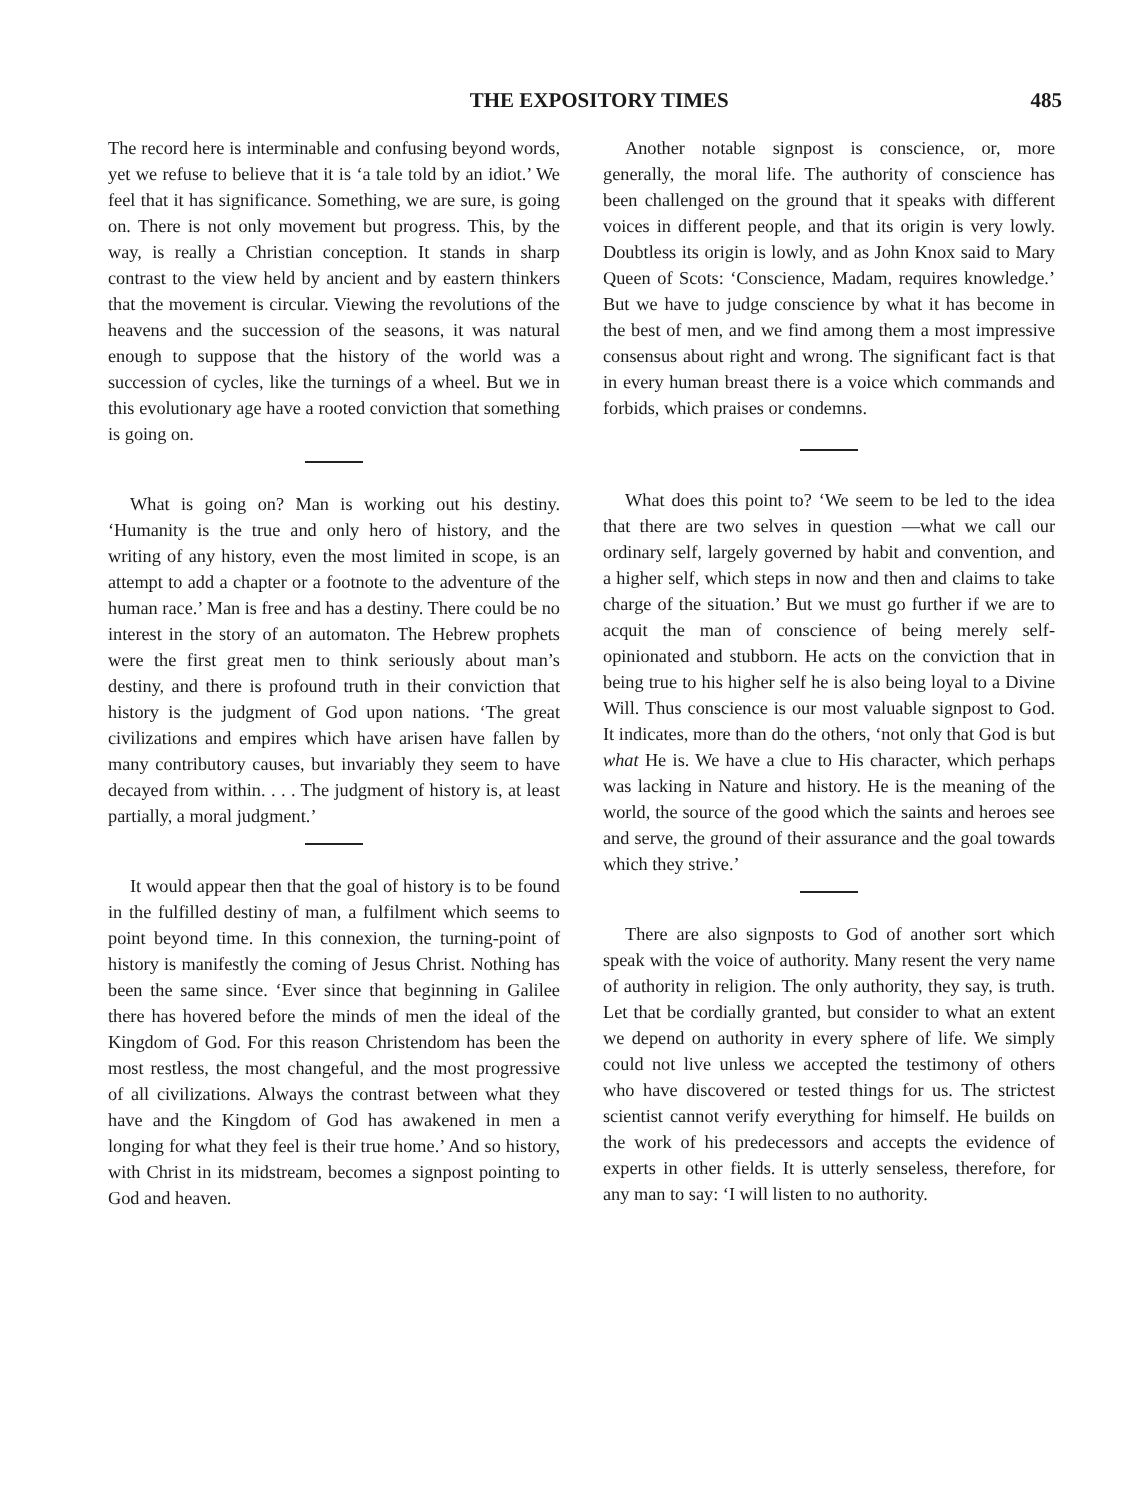THE EXPOSITORY TIMES 485
The record here is interminable and confusing beyond words, yet we refuse to believe that it is ‘a tale told by an idiot.’ We feel that it has significance. Something, we are sure, is going on. There is not only movement but progress. This, by the way, is really a Christian conception. It stands in sharp contrast to the view held by ancient and by eastern thinkers that the movement is circular. Viewing the revolutions of the heavens and the succession of the seasons, it was natural enough to suppose that the history of the world was a succession of cycles, like the turnings of a wheel. But we in this evolutionary age have a rooted conviction that something is going on.
What is going on? Man is working out his destiny. ‘Humanity is the true and only hero of history, and the writing of any history, even the most limited in scope, is an attempt to add a chapter or a footnote to the adventure of the human race.’ Man is free and has a destiny. There could be no interest in the story of an automaton. The Hebrew prophets were the first great men to think seriously about man’s destiny, and there is profound truth in their conviction that history is the judgment of God upon nations. ‘The great civilizations and empires which have arisen have fallen by many contributory causes, but invariably they seem to have decayed from within. . . . The judgment of history is, at least partially, a moral judgment.’
It would appear then that the goal of history is to be found in the fulfilled destiny of man, a fulfilment which seems to point beyond time. In this connexion, the turning-point of history is manifestly the coming of Jesus Christ. Nothing has been the same since. ‘Ever since that beginning in Galilee there has hovered before the minds of men the ideal of the Kingdom of God. For this reason Christendom has been the most restless, the most changeful, and the most progressive of all civilizations. Always the contrast between what they have and the Kingdom of God has awakened in men a longing for what they feel is their true home.’ And so history, with Christ in its midstream, becomes a signpost pointing to God and heaven.
Another notable signpost is conscience, or, more generally, the moral life. The authority of conscience has been challenged on the ground that it speaks with different voices in different people, and that its origin is very lowly. Doubtless its origin is lowly, and as John Knox said to Mary Queen of Scots: ‘Conscience, Madam, requires knowledge.’ But we have to judge conscience by what it has become in the best of men, and we find among them a most impressive consensus about right and wrong. The significant fact is that in every human breast there is a voice which commands and forbids, which praises or condemns.
What does this point to? ‘We seem to be led to the idea that there are two selves in question —what we call our ordinary self, largely governed by habit and convention, and a higher self, which steps in now and then and claims to take charge of the situation.’ But we must go further if we are to acquit the man of conscience of being merely self-opinionated and stubborn. He acts on the conviction that in being true to his higher self he is also being loyal to a Divine Will. Thus conscience is our most valuable signpost to God. It indicates, more than do the others, ‘not only that God is but what He is. We have a clue to His character, which perhaps was lacking in Nature and history. He is the meaning of the world, the source of the good which the saints and heroes see and serve, the ground of their assurance and the goal towards which they strive.’
There are also signposts to God of another sort which speak with the voice of authority. Many resent the very name of authority in religion. The only authority, they say, is truth. Let that be cordially granted, but consider to what an extent we depend on authority in every sphere of life. We simply could not live unless we accepted the testimony of others who have discovered or tested things for us. The strictest scientist cannot verify everything for himself. He builds on the work of his predecessors and accepts the evidence of experts in other fields. It is utterly senseless, therefore, for any man to say: ‘I will listen to no authority.